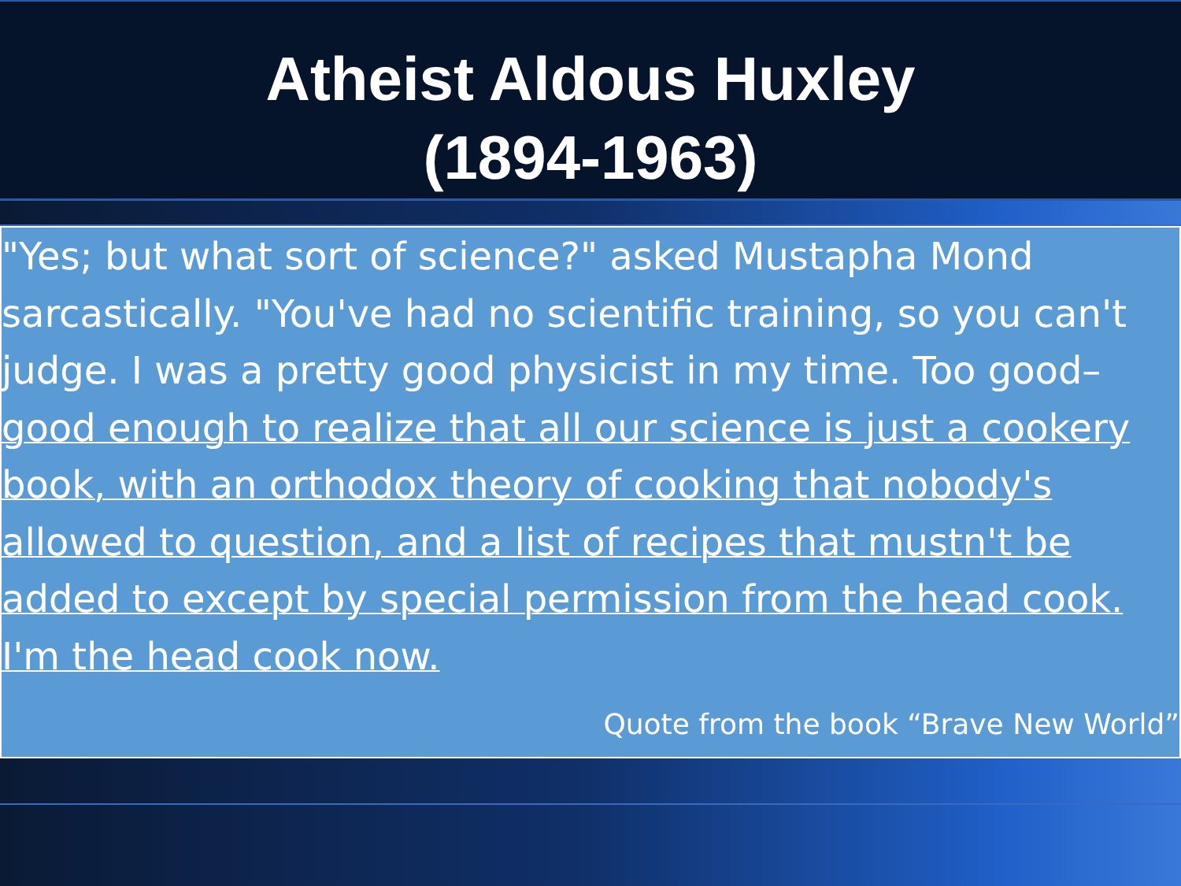Atheist Aldous Huxley
(1894-1963)
"Yes; but what sort of science?" asked Mustapha Mond sarcastically. "You've had no scientific training, so you can't judge. I was a pretty good physicist in my time. Too good– good enough to realize that all our science is just a cookery book, with an orthodox theory of cooking that nobody's allowed to question, and a list of recipes that mustn't be added to except by special permission from the head cook. I'm the head cook now.
Quote from the book “Brave New World”